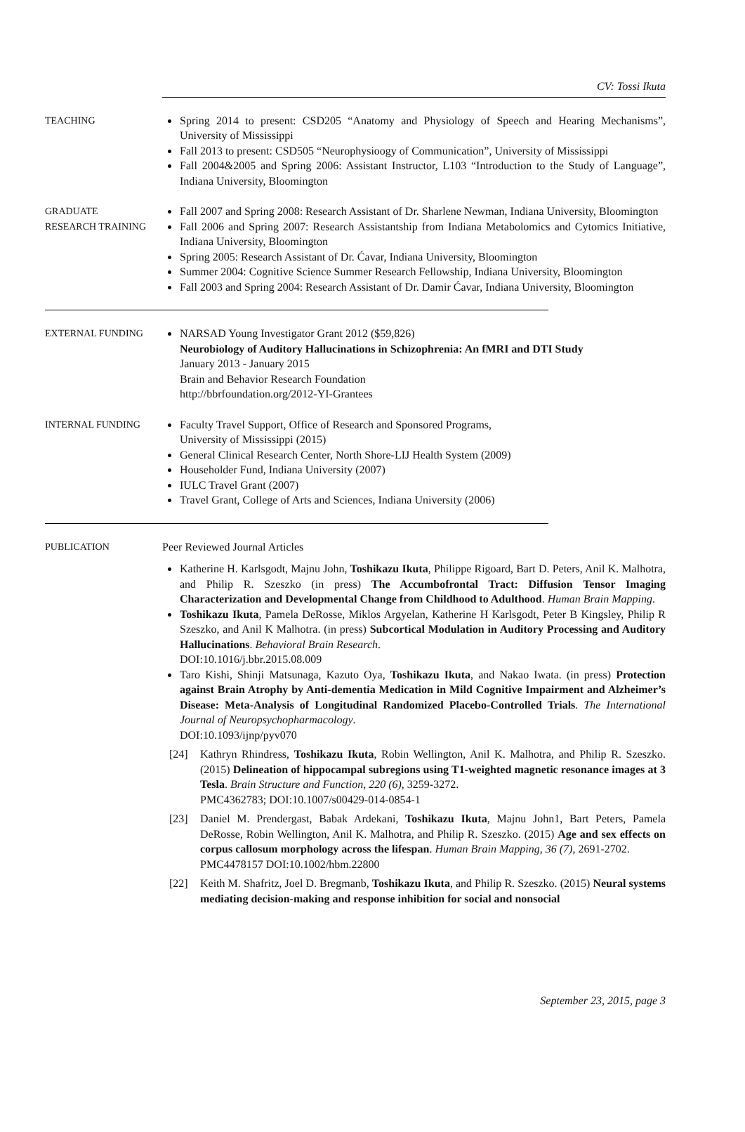CV: Tossi Ikuta
TEACHING Spring 2014 to present: CSD205 “Anatomy and Physiology of Speech and Hearing Mechanisms”, University of Mississippi
Fall 2013 to present: CSD505 “Neurophysioogy of Communication”, University of Mississippi
Fall 2004&2005 and Spring 2006: Assistant Instructor, L103 “Introduction to the Study of Language”, Indiana University, Bloomington
GRADUATE
RESEARCH TRAINING
Fall 2007 and Spring 2008: Research Assistant of Dr. Sharlene Newman, Indiana University, Bloomington
Fall 2006 and Spring 2007: Research Assistantship from Indiana Metabolomics and Cytomics Initiative, Indiana University, Bloomington
Spring 2005: Research Assistant of Dr. Ćavar, Indiana University, Bloomington
Summer 2004: Cognitive Science Summer Research Fellowship, Indiana University, Bloomington
Fall 2003 and Spring 2004: Research Assistant of Dr. Damir Ćavar, Indiana University, Bloomington
EXTERNAL FUNDING NARSAD Young Investigator Grant 2012 ($59,826)
Neurobiology of Auditory Hallucinations in Schizophrenia: An fMRI and DTI Study
January 2013 - January 2015
Brain and Behavior Research Foundation
http://bbrfoundation.org/2012-YI-Grantees
INTERNAL FUNDING Faculty Travel Support, Office of Research and Sponsored Programs,
University of Mississippi (2015)
General Clinical Research Center, North Shore-LIJ Health System (2009)
Householder Fund, Indiana University (2007)
IULC Travel Grant (2007)
Travel Grant, College of Arts and Sciences, Indiana University (2006)
PUBLICATION Peer Reviewed Journal Articles
Katherine H. Karlsgodt, Majnu John, Toshikazu Ikuta, Philippe Rigoard, Bart D. Peters, Anil K. Malhotra, and Philip R. Szeszko (in press) The Accumbofrontal Tract: Diffusion Tensor Imaging Characterization and Developmental Change from Childhood to Adulthood. Human Brain Mapping.
Toshikazu Ikuta, Pamela DeRosse, Miklos Argyelan, Katherine H Karlsgodt, Peter B Kingsley, Philip R Szeszko, and Anil K Malhotra. (in press) Subcortical Modulation in Auditory Processing and Auditory Hallucinations. Behavioral Brain Research.
DOI:10.1016/j.bbr.2015.08.009
Taro Kishi, Shinji Matsunaga, Kazuto Oya, Toshikazu Ikuta, and Nakao Iwata. (in press) Protection against Brain Atrophy by Anti-dementia Medication in Mild Cognitive Impairment and Alzheimer’s Disease: Meta-Analysis of Longitudinal Randomized Placebo-Controlled Trials. The International Journal of Neuropsychopharmacology.
DOI:10.1093/ijnp/pyv070
[24] Kathryn Rhindress, Toshikazu Ikuta, Robin Wellington, Anil K. Malhotra, and Philip R. Szeszko. (2015) Delineation of hippocampal subregions using T1-weighted magnetic resonance images at 3 Tesla. Brain Structure and Function, 220 (6), 3259-3272.
PMC4362783; DOI:10.1007/s00429-014-0854-1
[23] Daniel M. Prendergast, Babak Ardekani, Toshikazu Ikuta, Majnu John1, Bart Peters, Pamela DeRosse, Robin Wellington, Anil K. Malhotra, and Philip R. Szeszko. (2015) Age and sex effects on corpus callosum morphology across the lifespan. Human Brain Mapping, 36 (7), 2691-2702.
PMC4478157 DOI:10.1002/hbm.22800
[22] Keith M. Shafritz, Joel D. Bregmanb, Toshikazu Ikuta, and Philip R. Szeszko. (2015) Neural systems mediating decision-making and response inhibition for social and nonsocial
September 23, 2015, page 3